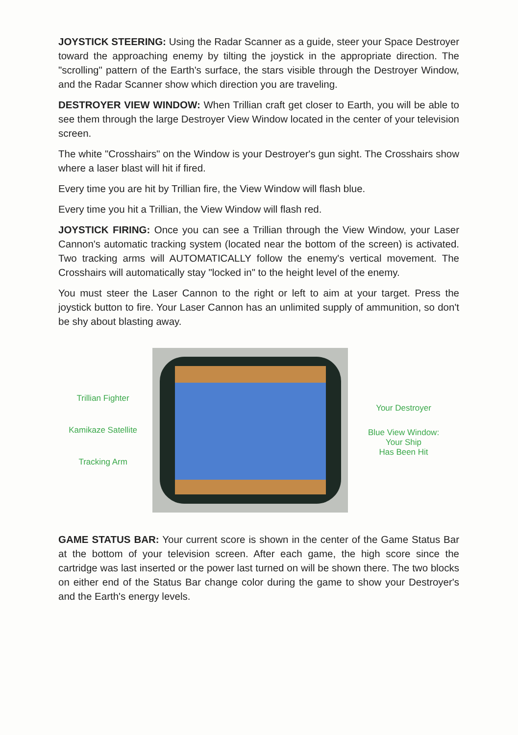JOYSTICK STEERING: Using the Radar Scanner as a guide, steer your Space Destroyer toward the approaching enemy by tilting the joystick in the appropriate direction. The "scrolling" pattern of the Earth's surface, the stars visible through the Destroyer Window, and the Radar Scanner show which direction you are traveling.
DESTROYER VIEW WINDOW: When Trillian craft get closer to Earth, you will be able to see them through the large Destroyer View Window located in the center of your television screen.
The white "Crosshairs" on the Window is your Destroyer's gun sight. The Crosshairs show where a laser blast will hit if fired.
Every time you are hit by Trillian fire, the View Window will flash blue.
Every time you hit a Trillian, the View Window will flash red.
JOYSTICK FIRING: Once you can see a Trillian through the View Window, your Laser Cannon's automatic tracking system (located near the bottom of the screen) is activated. Two tracking arms will AUTOMATICALLY follow the enemy's vertical movement. The Crosshairs will automatically stay "locked in" to the height level of the enemy.
You must steer the Laser Cannon to the right or left to aim at your target. Press the joystick button to fire. Your Laser Cannon has an unlimited supply of ammunition, so don't be shy about blasting away.
Trillian Fighter
Kamikaze Satellite
Tracking Arm
Your Destroyer
Blue View Window:
Your Ship
Has Been Hit
GAME STATUS BAR: Your current score is shown in the center of the Game Status Bar at the bottom of your television screen. After each game, the high score since the cartridge was last inserted or the power last turned on will be shown there. The two blocks on either end of the Status Bar change color during the game to show your Destroyer's and the Earth's energy levels.